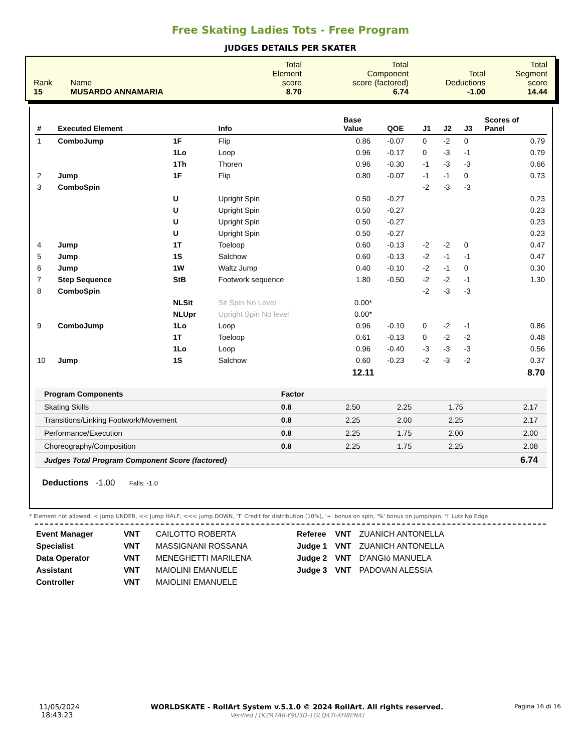Free Skating Ladies Tots - Free Program
JUDGES DETAILS PER SKATER
| Rank 15 | Name MUSARDO ANNAMARIA | Total Element score 8.70 | Total Component score (factored) 6.74 | Total Deductions -1.00 | Total Segment score 14.44 |
| # | Executed Element | | Info | Base Value | QOE | J1 | J2 | J3 | Scores of Panel |
| --- | --- | --- | --- | --- | --- | --- | --- | --- | --- |
| 1 | ComboJump | 1F | Flip | 0.86 | -0.07 | 0 | -2 | 0 | 0.79 |
| | | 1Lo | Loop | 0.96 | -0.17 | 0 | -3 | -1 | 0.79 |
| | | 1Th | Thoren | 0.96 | -0.30 | -1 | -3 | -3 | 0.66 |
| 2 | Jump | 1F | Flip | 0.80 | -0.07 | -1 | -1 | 0 | 0.73 |
| 3 | ComboSpin | | | | | -2 | -3 | -3 | |
| | | U | Upright Spin | 0.50 | -0.27 | | | | 0.23 |
| | | U | Upright Spin | 0.50 | -0.27 | | | | 0.23 |
| | | U | Upright Spin | 0.50 | -0.27 | | | | 0.23 |
| | | U | Upright Spin | 0.50 | -0.27 | | | | 0.23 |
| 4 | Jump | 1T | Toeloop | 0.60 | -0.13 | -2 | -2 | 0 | 0.47 |
| 5 | Jump | 1S | Salchow | 0.60 | -0.13 | -2 | -1 | -1 | 0.47 |
| 6 | Jump | 1W | Waltz Jump | 0.40 | -0.10 | -2 | -1 | 0 | 0.30 |
| 7 | Step Sequence | StB | Footwork sequence | 1.80 | -0.50 | -2 | -2 | -1 | 1.30 |
| 8 | ComboSpin | | | | | -2 | -3 | -3 | |
| | | NLSit | Sit Spin No Level | 0.00* | | | | | |
| | | NLUpr | Upright Spin No level | 0.00* | | | | | |
| 9 | ComboJump | 1Lo | Loop | 0.96 | -0.10 | 0 | -2 | -1 | 0.86 |
| | | 1T | Toeloop | 0.61 | -0.13 | 0 | -2 | -2 | 0.48 |
| | | 1Lo | Loop | 0.96 | -0.40 | -3 | -3 | -3 | 0.56 |
| 10 | Jump | 1S | Salchow | 0.60 | -0.23 | -2 | -3 | -2 | 0.37 |
| | | | | 12.11 | | | | | 8.70 |
| Program Components | Factor | | | | |
| Skating Skills | 0.8 | 2.50 | 2.25 | 1.75 | 2.17 |
| Transitions/Linking Footwork/Movement | 0.8 | 2.25 | 2.00 | 2.25 | 2.17 |
| Performance/Execution | 0.8 | 2.25 | 1.75 | 2.00 | 2.00 |
| Choreography/Composition | 0.8 | 2.25 | 1.75 | 2.25 | 2.08 |
| Judges Total Program Component Score (factored) | | | | | 6.74 |
Deductions -1.00 Falls: -1.0
* Element not allowed, < jump UNDER, << jump HALF, <<< jump DOWN, 'T' Credit for distribution (10%), '+' bonus on spin, '%' bonus on jump/spin, '!' Lutz No Edge
| Event Manager | VNT | CAILOTTO ROBERTA |
| Specialist | VNT | MASSIGNANI ROSSANA |
| Data Operator | VNT | MENEGHETTI MARILENA |
| Assistant | VNT | MAIOLINI EMANUELE |
| Controller | VNT | MAIOLINI EMANUELE |
| Referee | VNT | ZUANICH ANTONELLA |
| Judge 1 | VNT | ZUANICH ANTONELLA |
| Judge 2 | VNT | D'ANGIò MANUELA |
| Judge 3 | VNT | PADOVAN ALESSIA |
11/05/2024
18:43:23
WORLDSKATE - RollArt System v.5.1.0 © 2024 RollArt. All rights reserved.
Verified [1KZR7AR-Y9U3D-1GLQ47I-XH8EN4]
Pagina 16 di 16